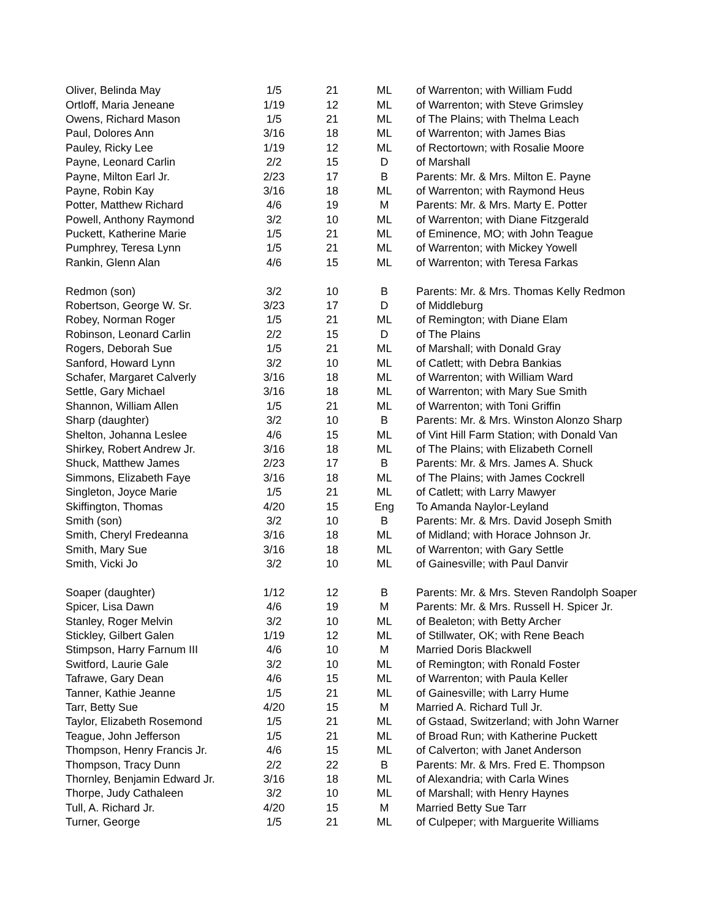| Oliver, Belinda May | 1/5 | 21 | ML | of Warrenton; with William Fudd |
| Ortloff, Maria Jeneane | 1/19 | 12 | ML | of Warrenton; with Steve Grimsley |
| Owens, Richard Mason | 1/5 | 21 | ML | of The Plains; with Thelma Leach |
| Paul, Dolores Ann | 3/16 | 18 | ML | of Warrenton; with James Bias |
| Pauley, Ricky Lee | 1/19 | 12 | ML | of Rectortown; with Rosalie Moore |
| Payne, Leonard Carlin | 2/2 | 15 | D | of Marshall |
| Payne, Milton Earl Jr. | 2/23 | 17 | B | Parents: Mr. & Mrs. Milton E. Payne |
| Payne, Robin Kay | 3/16 | 18 | ML | of Warrenton; with Raymond Heus |
| Potter, Matthew Richard | 4/6 | 19 | M | Parents: Mr. & Mrs. Marty E. Potter |
| Powell, Anthony Raymond | 3/2 | 10 | ML | of Warrenton; with Diane Fitzgerald |
| Puckett, Katherine Marie | 1/5 | 21 | ML | of Eminence, MO; with John Teague |
| Pumphrey, Teresa Lynn | 1/5 | 21 | ML | of Warrenton; with Mickey Yowell |
| Rankin, Glenn Alan | 4/6 | 15 | ML | of Warrenton; with Teresa Farkas |
| Redmon (son) | 3/2 | 10 | B | Parents: Mr. & Mrs. Thomas Kelly Redmon |
| Robertson, George W. Sr. | 3/23 | 17 | D | of Middleburg |
| Robey, Norman Roger | 1/5 | 21 | ML | of Remington; with Diane Elam |
| Robinson, Leonard Carlin | 2/2 | 15 | D | of The Plains |
| Rogers, Deborah Sue | 1/5 | 21 | ML | of Marshall; with Donald Gray |
| Sanford, Howard Lynn | 3/2 | 10 | ML | of Catlett; with Debra Bankias |
| Schafer, Margaret Calverly | 3/16 | 18 | ML | of Warrenton; with William Ward |
| Settle, Gary Michael | 3/16 | 18 | ML | of Warrenton; with Mary Sue Smith |
| Shannon, William Allen | 1/5 | 21 | ML | of Warrenton; with Toni Griffin |
| Sharp (daughter) | 3/2 | 10 | B | Parents: Mr. & Mrs. Winston Alonzo Sharp |
| Shelton, Johanna Leslee | 4/6 | 15 | ML | of Vint Hill Farm Station; with Donald Van |
| Shirkey, Robert Andrew Jr. | 3/16 | 18 | ML | of The Plains; with Elizabeth Cornell |
| Shuck, Matthew James | 2/23 | 17 | B | Parents: Mr. & Mrs. James A. Shuck |
| Simmons, Elizabeth Faye | 3/16 | 18 | ML | of The Plains; with James Cockrell |
| Singleton, Joyce Marie | 1/5 | 21 | ML | of Catlett; with Larry Mawyer |
| Skiffington, Thomas | 4/20 | 15 | Eng | To Amanda Naylor-Leyland |
| Smith (son) | 3/2 | 10 | B | Parents: Mr. & Mrs. David Joseph Smith |
| Smith, Cheryl Fredeanna | 3/16 | 18 | ML | of Midland; with Horace Johnson Jr. |
| Smith, Mary Sue | 3/16 | 18 | ML | of Warrenton; with Gary Settle |
| Smith, Vicki Jo | 3/2 | 10 | ML | of Gainesville; with Paul Danvir |
| Soaper (daughter) | 1/12 | 12 | B | Parents: Mr. & Mrs. Steven Randolph Soaper |
| Spicer, Lisa Dawn | 4/6 | 19 | M | Parents: Mr. & Mrs. Russell H. Spicer Jr. |
| Stanley, Roger Melvin | 3/2 | 10 | ML | of Bealeton; with Betty Archer |
| Stickley, Gilbert Galen | 1/19 | 12 | ML | of Stillwater, OK; with Rene Beach |
| Stimpson, Harry Farnum III | 4/6 | 10 | M | Married Doris Blackwell |
| Switford, Laurie Gale | 3/2 | 10 | ML | of Remington; with Ronald Foster |
| Tafrawe, Gary Dean | 4/6 | 15 | ML | of Warrenton; with Paula Keller |
| Tanner, Kathie Jeanne | 1/5 | 21 | ML | of Gainesville; with Larry Hume |
| Tarr, Betty Sue | 4/20 | 15 | M | Married A. Richard Tull Jr. |
| Taylor, Elizabeth Rosemond | 1/5 | 21 | ML | of Gstaad, Switzerland; with John Warner |
| Teague, John Jefferson | 1/5 | 21 | ML | of Broad Run; with Katherine Puckett |
| Thompson, Henry Francis Jr. | 4/6 | 15 | ML | of Calverton; with Janet Anderson |
| Thompson, Tracy Dunn | 2/2 | 22 | B | Parents: Mr. & Mrs. Fred E. Thompson |
| Thornley, Benjamin Edward Jr. | 3/16 | 18 | ML | of Alexandria; with Carla Wines |
| Thorpe, Judy Cathaleen | 3/2 | 10 | ML | of Marshall; with Henry Haynes |
| Tull, A. Richard Jr. | 4/20 | 15 | M | Married Betty Sue Tarr |
| Turner, George | 1/5 | 21 | ML | of Culpeper; with Marguerite Williams |